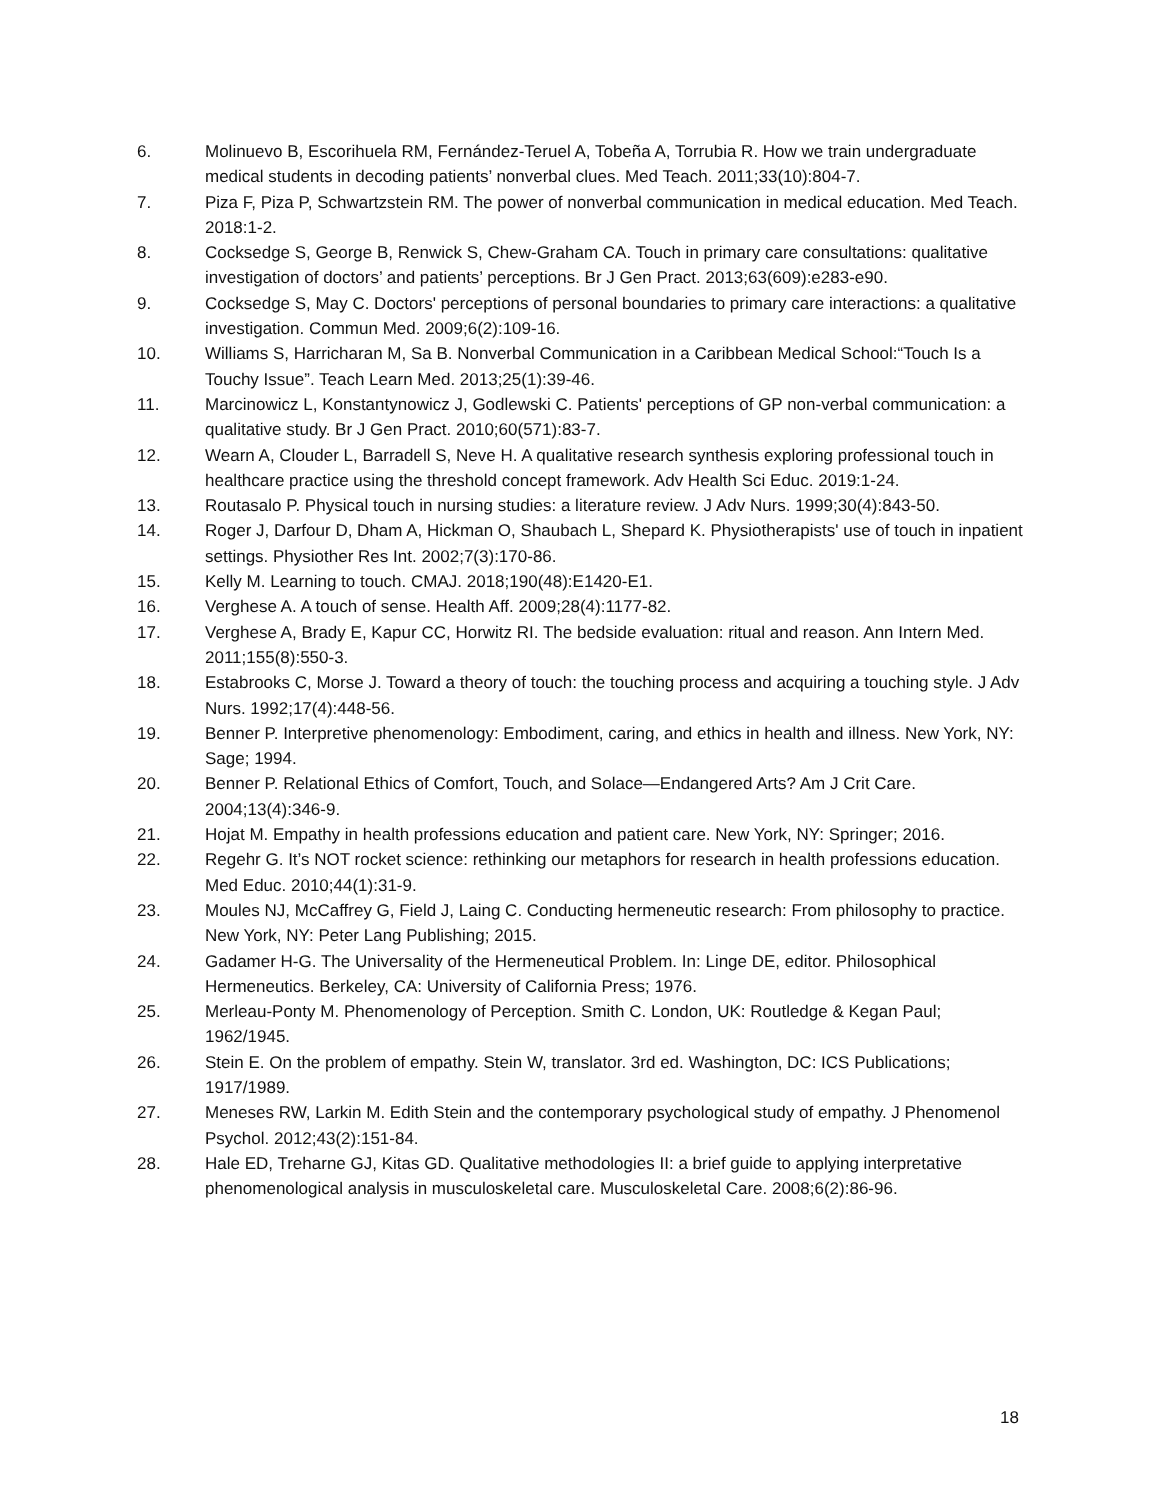6. Molinuevo B, Escorihuela RM, Fernández-Teruel A, Tobeña A, Torrubia R. How we train undergraduate medical students in decoding patients’ nonverbal clues. Med Teach. 2011;33(10):804-7.
7. Piza F, Piza P, Schwartzstein RM. The power of nonverbal communication in medical education. Med Teach. 2018:1-2.
8. Cocksedge S, George B, Renwick S, Chew-Graham CA. Touch in primary care consultations: qualitative investigation of doctors’ and patients’ perceptions. Br J Gen Pract. 2013;63(609):e283-e90.
9. Cocksedge S, May C. Doctors' perceptions of personal boundaries to primary care interactions: a qualitative investigation. Commun Med. 2009;6(2):109-16.
10. Williams S, Harricharan M, Sa B. Nonverbal Communication in a Caribbean Medical School:“Touch Is a Touchy Issue”. Teach Learn Med. 2013;25(1):39-46.
11. Marcinowicz L, Konstantynowicz J, Godlewski C. Patients' perceptions of GP non-verbal communication: a qualitative study. Br J Gen Pract. 2010;60(571):83-7.
12. Wearn A, Clouder L, Barradell S, Neve H. A qualitative research synthesis exploring professional touch in healthcare practice using the threshold concept framework. Adv Health Sci Educ. 2019:1-24.
13. Routasalo P. Physical touch in nursing studies: a literature review. J Adv Nurs. 1999;30(4):843-50.
14. Roger J, Darfour D, Dham A, Hickman O, Shaubach L, Shepard K. Physiotherapists' use of touch in inpatient settings. Physiother Res Int. 2002;7(3):170-86.
15. Kelly M. Learning to touch. CMAJ. 2018;190(48):E1420-E1.
16. Verghese A. A touch of sense. Health Aff. 2009;28(4):1177-82.
17. Verghese A, Brady E, Kapur CC, Horwitz RI. The bedside evaluation: ritual and reason. Ann Intern Med. 2011;155(8):550-3.
18. Estabrooks C, Morse J. Toward a theory of touch: the touching process and acquiring a touching style. J Adv Nurs. 1992;17(4):448-56.
19. Benner P. Interpretive phenomenology: Embodiment, caring, and ethics in health and illness. New York, NY: Sage; 1994.
20. Benner P. Relational Ethics of Comfort, Touch, and Solace—Endangered Arts? Am J Crit Care. 2004;13(4):346-9.
21. Hojat M. Empathy in health professions education and patient care. New York, NY: Springer; 2016.
22. Regehr G. It’s NOT rocket science: rethinking our metaphors for research in health professions education. Med Educ. 2010;44(1):31-9.
23. Moules NJ, McCaffrey G, Field J, Laing C. Conducting hermeneutic research: From philosophy to practice. New York, NY: Peter Lang Publishing; 2015.
24. Gadamer H-G. The Universality of the Hermeneutical Problem. In: Linge DE, editor. Philosophical Hermeneutics. Berkeley, CA: University of California Press; 1976.
25. Merleau-Ponty M. Phenomenology of Perception. Smith C. London, UK: Routledge & Kegan Paul; 1962/1945.
26. Stein E. On the problem of empathy. Stein W, translator. 3rd ed. Washington, DC: ICS Publications; 1917/1989.
27. Meneses RW, Larkin M. Edith Stein and the contemporary psychological study of empathy. J Phenomenol Psychol. 2012;43(2):151-84.
28. Hale ED, Treharne GJ, Kitas GD. Qualitative methodologies II: a brief guide to applying interpretative phenomenological analysis in musculoskeletal care. Musculoskeletal Care. 2008;6(2):86-96.
18